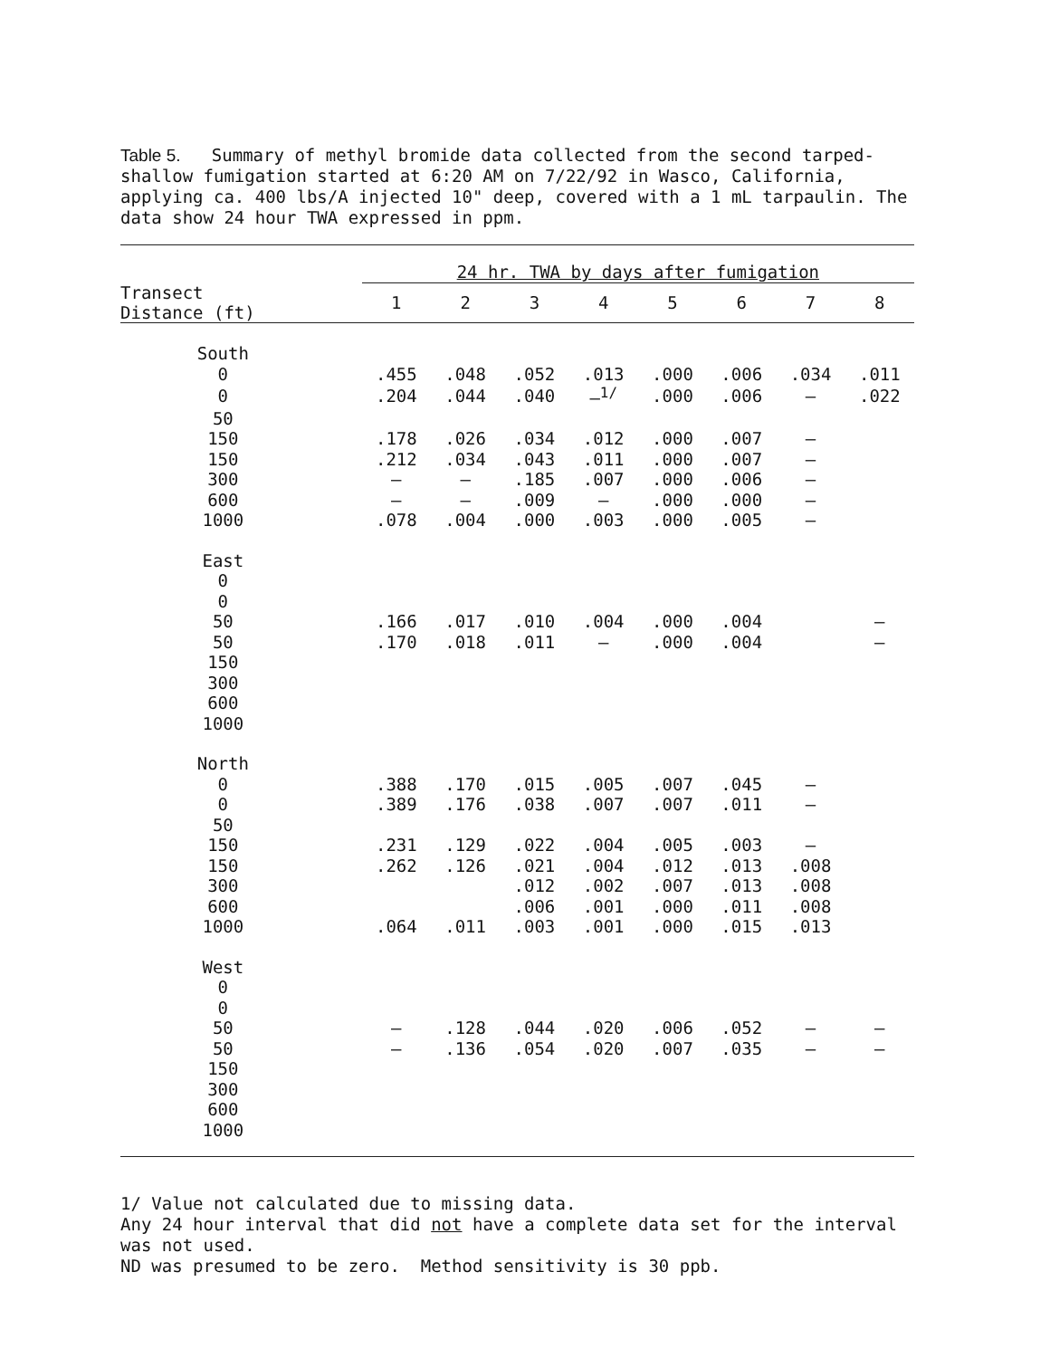Table 5. Summary of methyl bromide data collected from the second tarped-shallow fumigation started at 6:20 AM on 7/22/92 in Wasco, California, applying ca. 400 lbs/A injected 10" deep, covered with a 1 mL tarpaulin. The data show 24 hour TWA expressed in ppm.
| | | 24 hr. TWA by days after fumigation | | | | | | | |
| --- | --- | --- | --- | --- | --- | --- | --- | --- | --- |
| Transect Distance (ft) | | 1 | 2 | 3 | 4 | 5 | 6 | 7 | 8 |
| South | | | | | | | | | |
| 0 | | .455 | .048 | .052 | .013 | .000 | .006 | .034 | .011 |
| 0 | | .204 | .044 | .040 | –<sup>1/</sup> | .000 | .006 | – | .022 |
| 50 | | | | | | | | | |
| 150 | | .178 | .026 | .034 | .012 | .000 | .007 | – | |
| 150 | | .212 | .034 | .043 | .011 | .000 | .007 | – | |
| 300 | | – | – | .185 | .007 | .000 | .006 | – | |
| 600 | | – | – | .009 | – | .000 | .000 | – | |
| 1000 | | .078 | .004 | .000 | .003 | .000 | .005 | – | |
| East | | | | | | | | | |
| 0 | | | | | | | | | |
| 0 | | | | | | | | | |
| 50 | | .166 | .017 | .010 | .004 | .000 | .004 | | – |
| 50 | | .170 | .018 | .011 | – | .000 | .004 | | – |
| 150 | | | | | | | | | |
| 300 | | | | | | | | | |
| 600 | | | | | | | | | |
| 1000 | | | | | | | | | |
| North | | | | | | | | | |
| 0 | | .388 | .170 | .015 | .005 | .007 | .045 | – | |
| 0 | | .389 | .176 | .038 | .007 | .007 | .011 | – | |
| 50 | | | | | | | | | |
| 150 | | .231 | .129 | .022 | .004 | .005 | .003 | – | |
| 150 | | .262 | .126 | .021 | .004 | .012 | .013 | .008 | |
| 300 | | | | .012 | .002 | .007 | .013 | .008 | |
| 600 | | | | .006 | .001 | .000 | .011 | .008 | |
| 1000 | | .064 | .011 | .003 | .001 | .000 | .015 | .013 | |
| West | | | | | | | | | |
| 0 | | | | | | | | | |
| 0 | | | | | | | | | |
| 50 | | – | .128 | .044 | .020 | .006 | .052 | – | – |
| 50 | | – | .136 | .054 | .020 | .007 | .035 | – | – |
| 150 | | | | | | | | | |
| 300 | | | | | | | | | |
| 600 | | | | | | | | | |
| 1000 | | | | | | | | | |
1/ Value not calculated due to missing data.
Any 24 hour interval that did not have a complete data set for the interval was not used.
ND was presumed to be zero. Method sensitivity is 30 ppb.